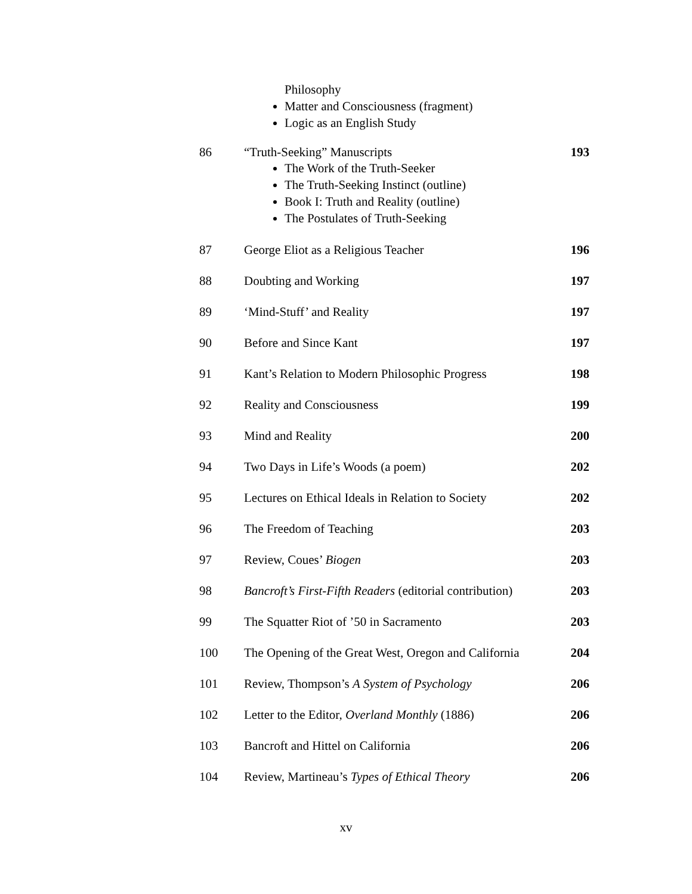Philosophy
Matter and Consciousness (fragment)
Logic as an English Study
| 86 | “Truth-Seeking” Manuscripts The Work of the Truth-Seeker The Truth-Seeking Instinct (outline) Book I: Truth and Reality (outline) The Postulates of Truth-Seeking | 193 |
| 87 | George Eliot as a Religious Teacher | 196 |
| 88 | Doubting and Working | 197 |
| 89 | ‘Mind-Stuff’ and Reality | 197 |
| 90 | Before and Since Kant | 197 |
| 91 | Kant’s Relation to Modern Philosophic Progress | 198 |
| 92 | Reality and Consciousness | 199 |
| 93 | Mind and Reality | 200 |
| 94 | Two Days in Life’s Woods (a poem) | 202 |
| 95 | Lectures on Ethical Ideals in Relation to Society | 202 |
| 96 | The Freedom of Teaching | 203 |
| 97 | Review, Coues’ Biogen | 203 |
| 98 | Bancroft’s First-Fifth Readers (editorial contribution) | 203 |
| 99 | The Squatter Riot of ’50 in Sacramento | 203 |
| 100 | The Opening of the Great West, Oregon and California | 204 |
| 101 | Review, Thompson’s A System of Psychology | 206 |
| 102 | Letter to the Editor, Overland Monthly (1886) | 206 |
| 103 | Bancroft and Hittel on California | 206 |
| 104 | Review, Martineau’s Types of Ethical Theory | 206 |
xv